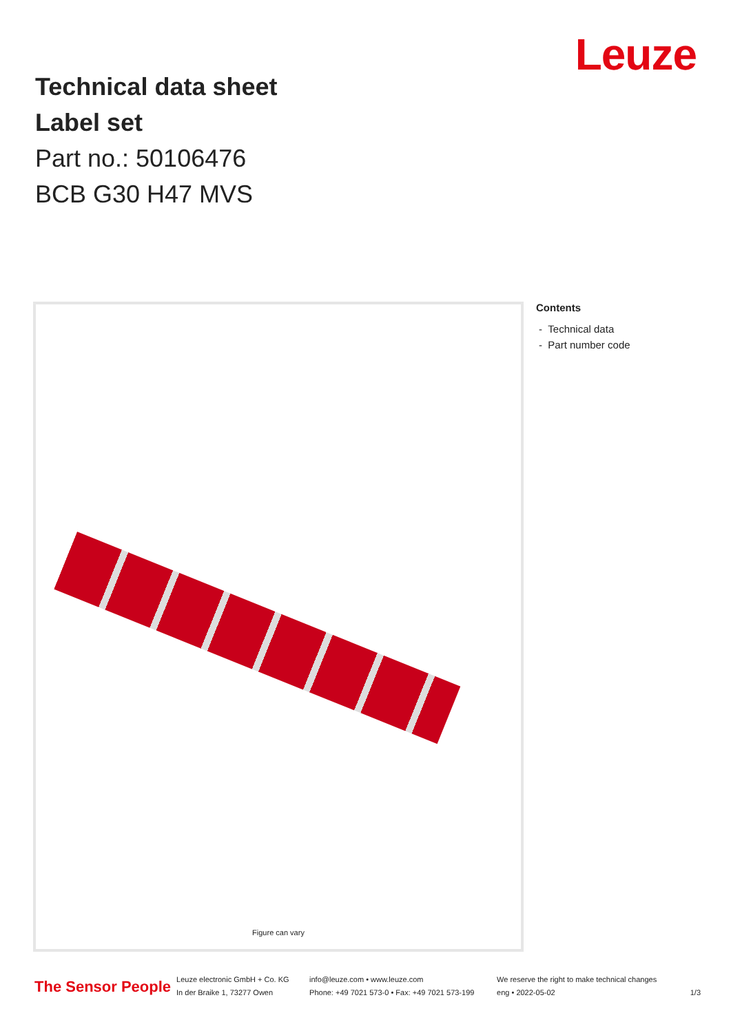Leuze
Technical data sheet
Label set
Part no.: 50106476
BCB G30 H47 MVS
Figure can vary
Contents
- Technical data
- Part number code
The Sensor People
Leuze electronic GmbH + Co. KG
In der Braike 1, 73277 Owen
info@leuze.com • www.leuze.com
Phone: +49 7021 573-0 • Fax: +49 7021 573-199
We reserve the right to make technical changes
eng • 2022-05-02
1/3